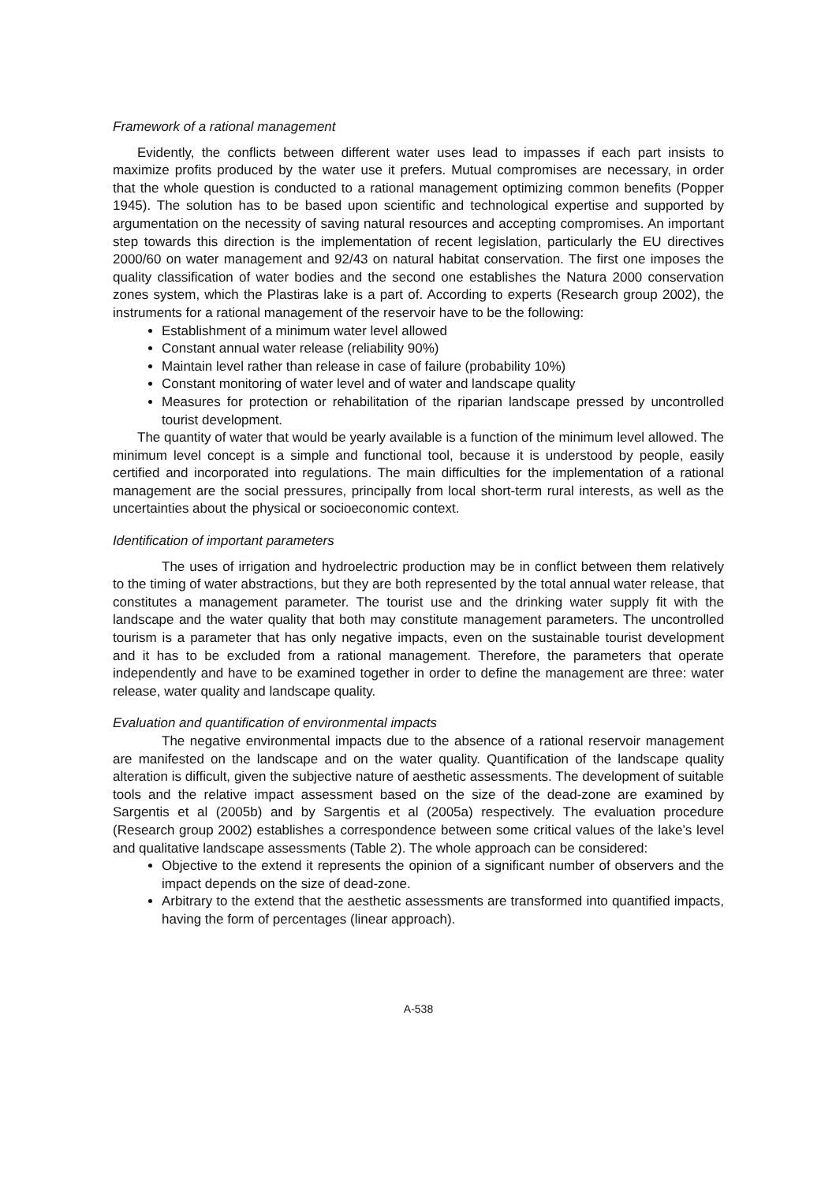Framework of a rational management
Evidently, the conflicts between different water uses lead to impasses if each part insists to maximize profits produced by the water use it prefers. Mutual compromises are necessary, in order that the whole question is conducted to a rational management optimizing common benefits (Popper 1945). The solution has to be based upon scientific and technological expertise and supported by argumentation on the necessity of saving natural resources and accepting compromises. An important step towards this direction is the implementation of recent legislation, particularly the EU directives 2000/60 on water management and 92/43 on natural habitat conservation. The first one imposes the quality classification of water bodies and the second one establishes the Natura 2000 conservation zones system, which the Plastiras lake is a part of. According to experts (Research group 2002), the instruments for a rational management of the reservoir have to be the following:
Establishment of a minimum water level allowed
Constant annual water release (reliability 90%)
Maintain level rather than release in case of failure (probability 10%)
Constant monitoring of water level and of water and landscape quality
Measures for protection or rehabilitation of the riparian landscape pressed by uncontrolled tourist development.
The quantity of water that would be yearly available is a function of the minimum level allowed. The minimum level concept is a simple and functional tool, because it is understood by people, easily certified and incorporated into regulations. The main difficulties for the implementation of a rational management are the social pressures, principally from local short-term rural interests, as well as the uncertainties about the physical or socioeconomic context.
Identification of important parameters
The uses of irrigation and hydroelectric production may be in conflict between them relatively to the timing of water abstractions, but they are both represented by the total annual water release, that constitutes a management parameter. The tourist use and the drinking water supply fit with the landscape and the water quality that both may constitute management parameters. The uncontrolled tourism is a parameter that has only negative impacts, even on the sustainable tourist development and it has to be excluded from a rational management. Therefore, the parameters that operate independently and have to be examined together in order to define the management are three: water release, water quality and landscape quality.
Evaluation and quantification of environmental impacts
The negative environmental impacts due to the absence of a rational reservoir management are manifested on the landscape and on the water quality. Quantification of the landscape quality alteration is difficult, given the subjective nature of aesthetic assessments. The development of suitable tools and the relative impact assessment based on the size of the dead-zone are examined by Sargentis et al (2005b) and by Sargentis et al (2005a) respectively. The evaluation procedure (Research group 2002) establishes a correspondence between some critical values of the lake’s level and qualitative landscape assessments (Table 2). The whole approach can be considered:
Objective to the extend it represents the opinion of a significant number of observers and the impact depends on the size of dead-zone.
Arbitrary to the extend that the aesthetic assessments are transformed into quantified impacts, having the form of percentages (linear approach).
A-538